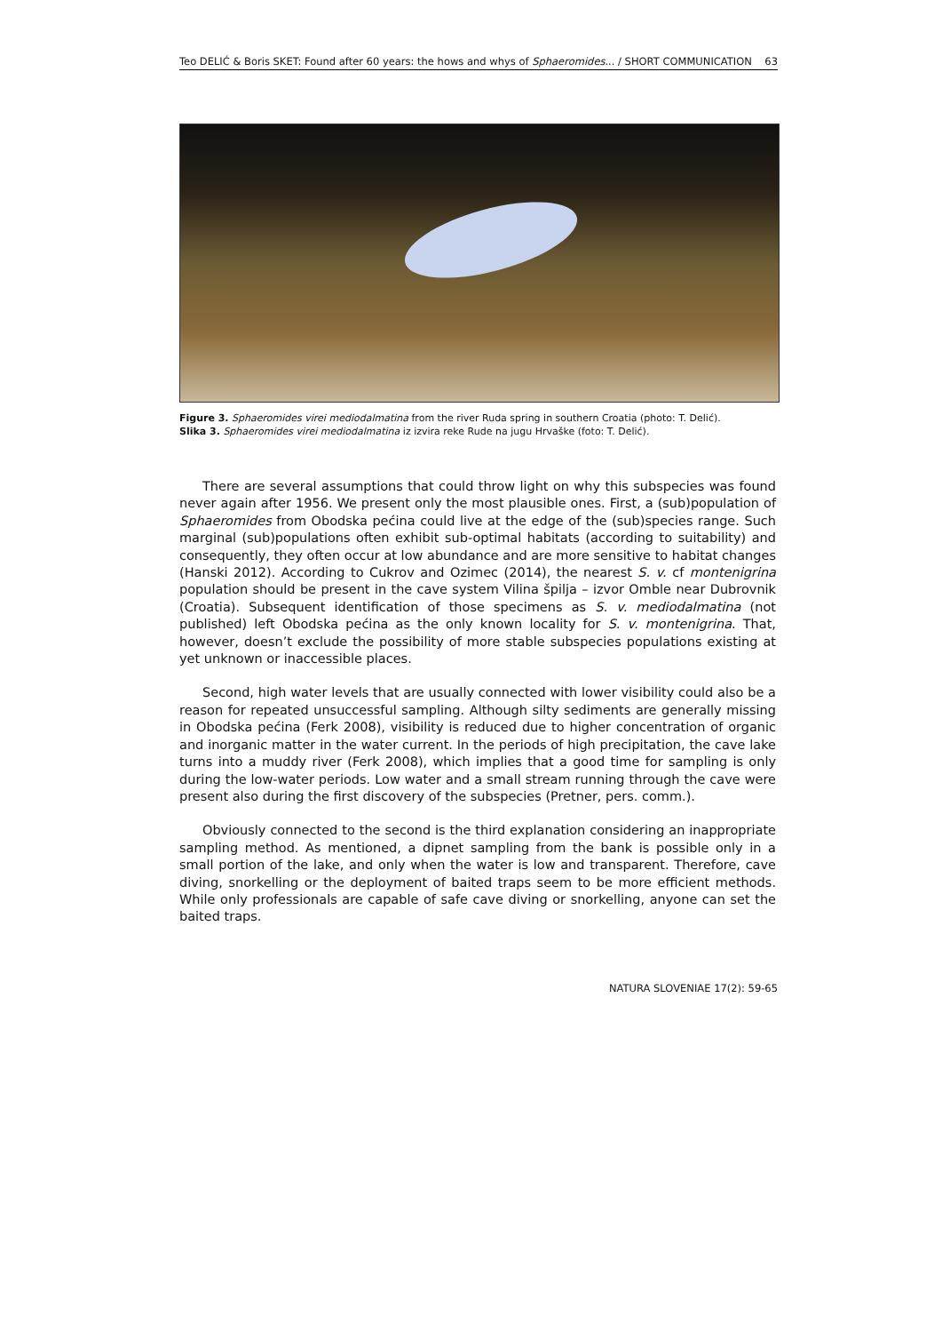Teo DELIĆ & Boris SKET: Found after 60 years: the hows and whys of Sphaeromides... / SHORT COMMUNICATION 63
Figure 3. Sphaeromides virei mediodalmatina from the river Ruda spring in southern Croatia (photo: T. Delić).
Slika 3. Sphaeromides virei mediodalmatina iz izvira reke Rude na jugu Hrvaške (foto: T. Delić).
There are several assumptions that could throw light on why this subspecies was found never again after 1956. We present only the most plausible ones. First, a (sub)population of Sphaeromides from Obodska pećina could live at the edge of the (sub)species range. Such marginal (sub)populations often exhibit sub-optimal habitats (according to suitability) and consequently, they often occur at low abundance and are more sensitive to habitat changes (Hanski 2012). According to Cukrov and Ozimec (2014), the nearest S. v. cf montenigrina population should be present in the cave system Vilina špilja – izvor Omble near Dubrovnik (Croatia). Subsequent identification of those specimens as S. v. mediodalmatina (not published) left Obodska pećina as the only known locality for S. v. montenigrina. That, however, doesn’t exclude the possibility of more stable subspecies populations existing at yet unknown or inaccessible places.
Second, high water levels that are usually connected with lower visibility could also be a reason for repeated unsuccessful sampling. Although silty sediments are generally missing in Obodska pećina (Ferk 2008), visibility is reduced due to higher concentration of organic and inorganic matter in the water current. In the periods of high precipitation, the cave lake turns into a muddy river (Ferk 2008), which implies that a good time for sampling is only during the low-water periods. Low water and a small stream running through the cave were present also during the first discovery of the subspecies (Pretner, pers. comm.).
Obviously connected to the second is the third explanation considering an inappropriate sampling method. As mentioned, a dipnet sampling from the bank is possible only in a small portion of the lake, and only when the water is low and transparent. Therefore, cave diving, snorkelling or the deployment of baited traps seem to be more efficient methods. While only professionals are capable of safe cave diving or snorkelling, anyone can set the baited traps.
NATURA SLOVENIAE 17(2): 59-65